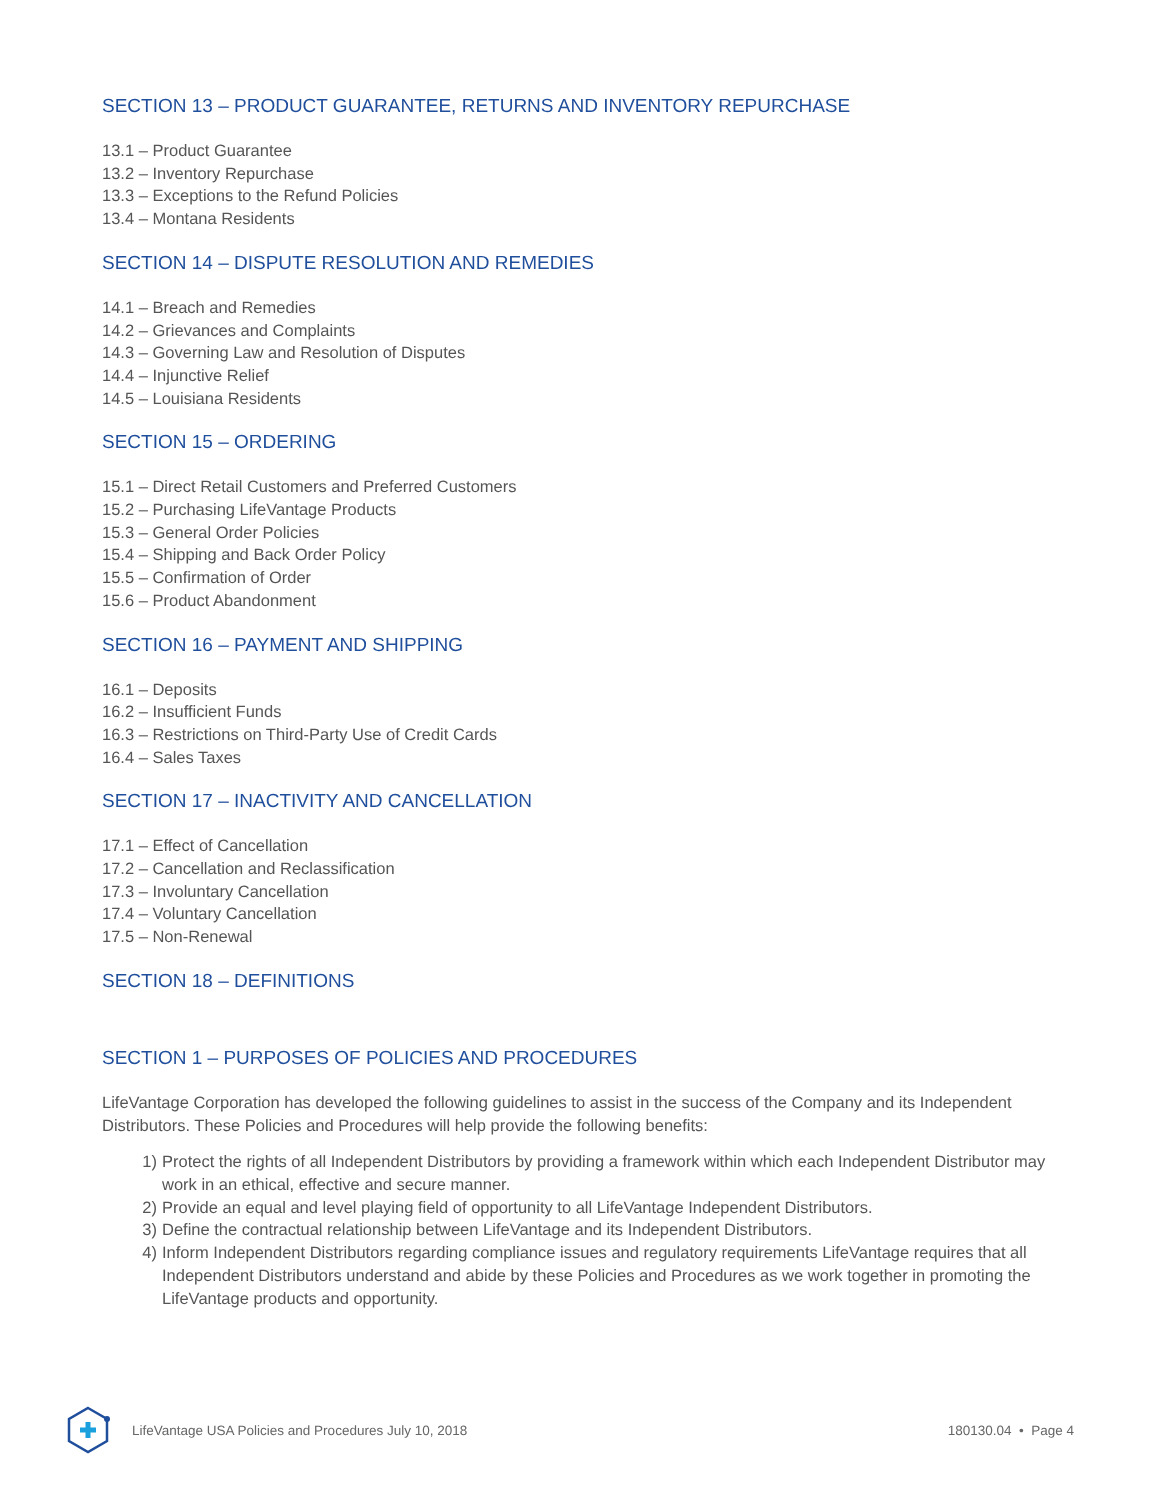SECTION 13 – PRODUCT GUARANTEE, RETURNS AND INVENTORY REPURCHASE
13.1 – Product Guarantee
13.2 – Inventory Repurchase
13.3 – Exceptions to the Refund Policies
13.4 – Montana Residents
SECTION 14 – DISPUTE RESOLUTION AND REMEDIES
14.1 – Breach and Remedies
14.2 – Grievances and Complaints
14.3 – Governing Law and Resolution of Disputes
14.4 – Injunctive Relief
14.5 – Louisiana Residents
SECTION 15 – ORDERING
15.1 – Direct Retail Customers and Preferred Customers
15.2 – Purchasing LifeVantage Products
15.3 – General Order Policies
15.4 – Shipping and Back Order Policy
15.5 – Confirmation of Order
15.6 – Product Abandonment
SECTION 16 – PAYMENT AND SHIPPING
16.1 – Deposits
16.2 – Insufficient Funds
16.3 – Restrictions on Third-Party Use of Credit Cards
16.4 – Sales Taxes
SECTION 17 – INACTIVITY AND CANCELLATION
17.1 – Effect of Cancellation
17.2 – Cancellation and Reclassification
17.3 – Involuntary Cancellation
17.4 – Voluntary Cancellation
17.5 – Non-Renewal
SECTION 18 – DEFINITIONS
SECTION 1 – PURPOSES OF POLICIES AND PROCEDURES
LifeVantage Corporation has developed the following guidelines to assist in the success of the Company and its Independent Distributors. These Policies and Procedures will help provide the following benefits:
1) Protect the rights of all Independent Distributors by providing a framework within which each Independent Distributor may work in an ethical, effective and secure manner.
2) Provide an equal and level playing field of opportunity to all LifeVantage Independent Distributors.
3) Define the contractual relationship between LifeVantage and its Independent Distributors.
4) Inform Independent Distributors regarding compliance issues and regulatory requirements LifeVantage requires that all Independent Distributors understand and abide by these Policies and Procedures as we work together in promoting the LifeVantage products and opportunity.
LifeVantage USA Policies and Procedures July 10, 2018 180130.04 • Page 4